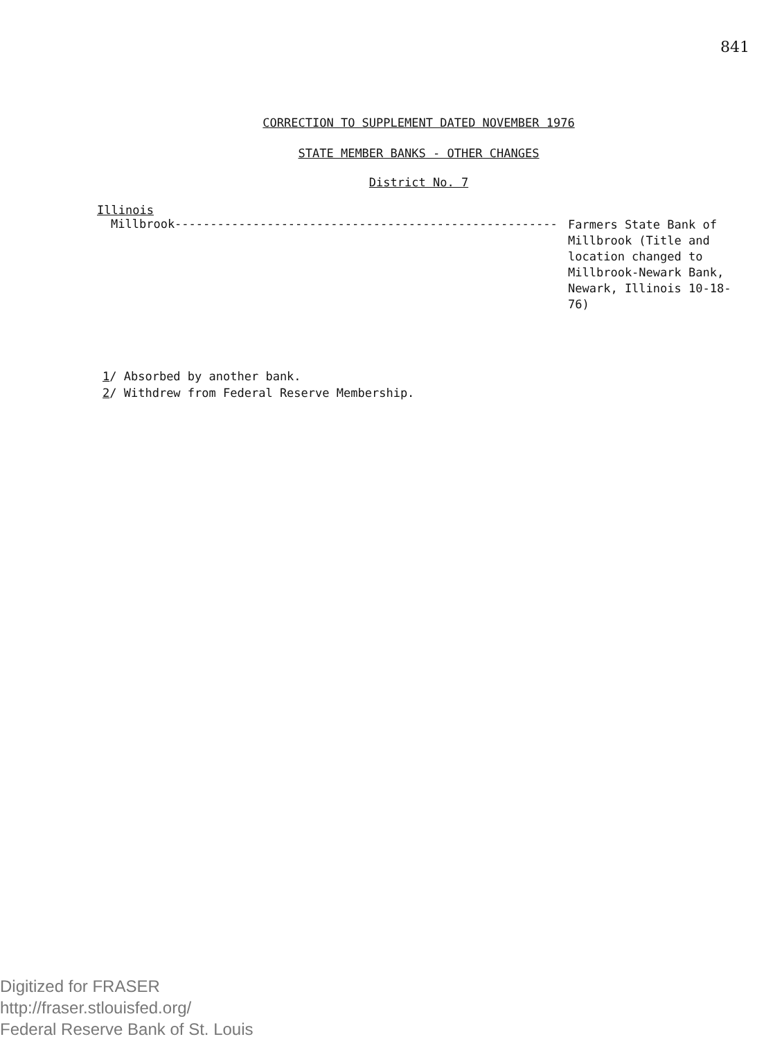841
CORRECTION TO SUPPLEMENT DATED NOVEMBER 1976
STATE MEMBER BANKS - OTHER CHANGES
District No. 7
Illinois
Millbrook------------------------------------------------------
Farmers State Bank of Millbrook (Title and location changed to Millbrook-Newark Bank, Newark, Illinois 10-18-76)
1/ Absorbed by another bank.
2/ Withdrew from Federal Reserve Membership.
Digitized for FRASER
http://fraser.stlouisfed.org/
Federal Reserve Bank of St. Louis